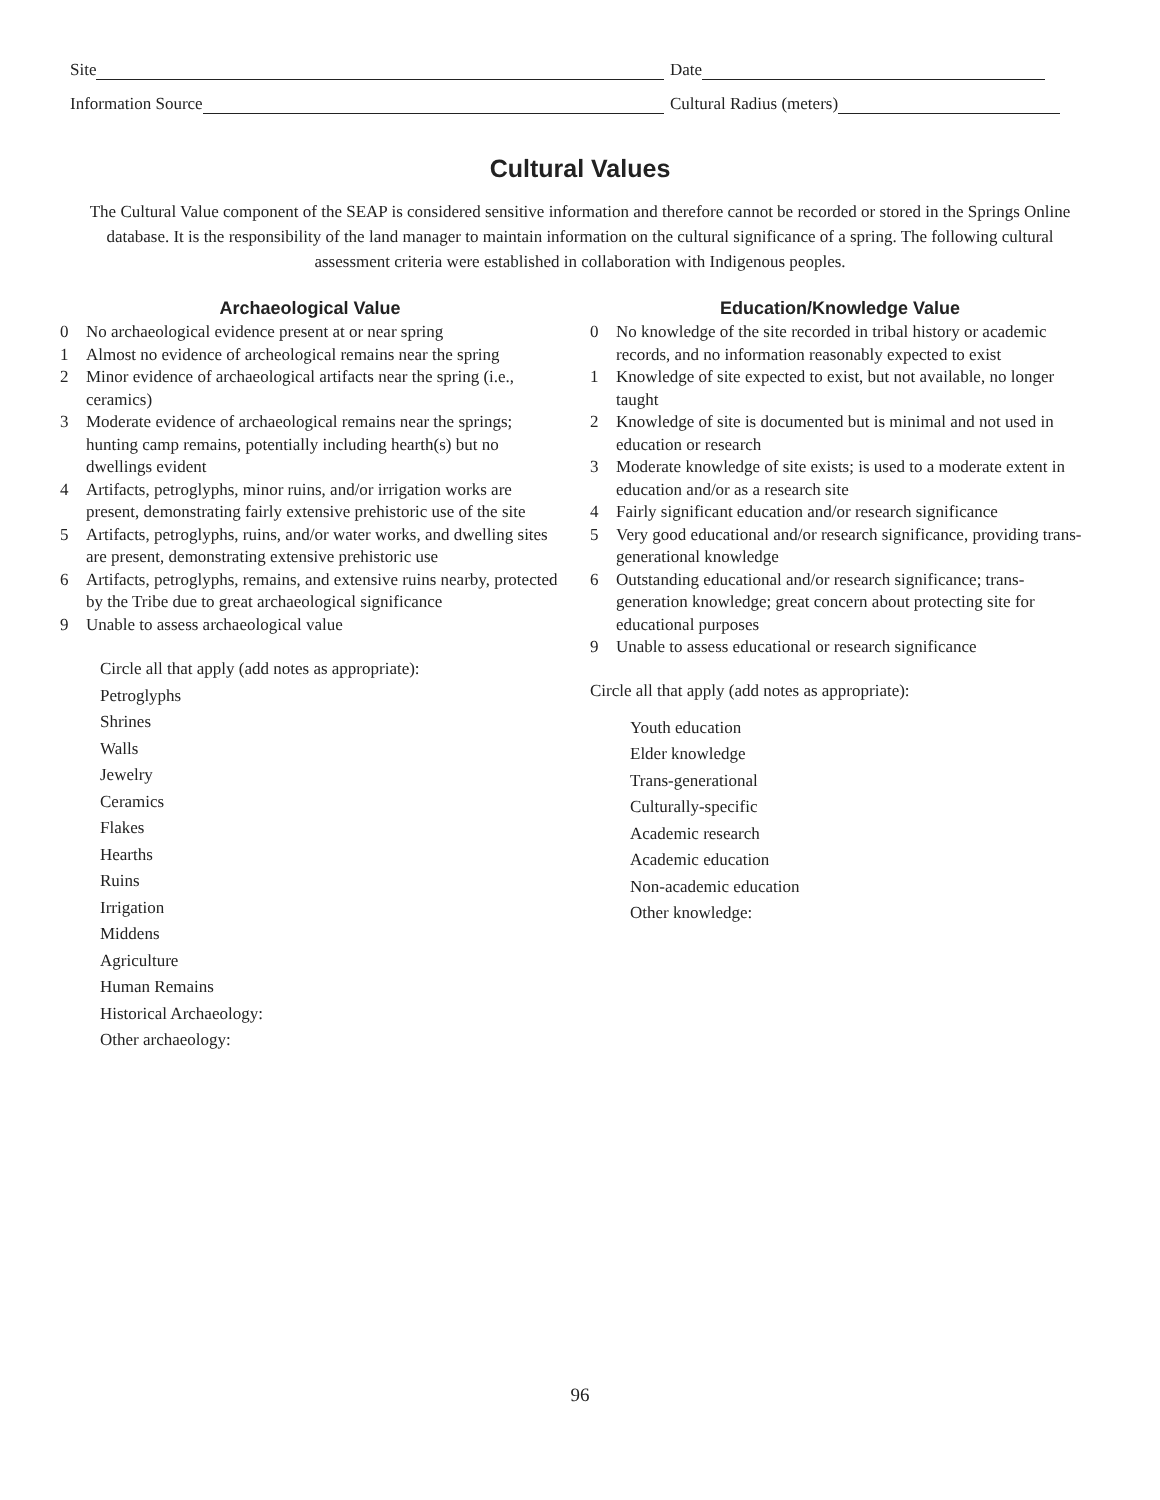Site Date
Information Source Cultural Radius (meters)
Cultural Values
The Cultural Value component of the SEAP is considered sensitive information and therefore cannot be recorded or stored in the Springs Online database. It is the responsibility of the land manager to maintain information on the cultural significance of a spring. The following cultural assessment criteria were established in collaboration with Indigenous peoples.
Archaeological Value
0 No archaeological evidence present at or near spring
1 Almost no evidence of archeological remains near the spring
2 Minor evidence of archaeological artifacts near the spring (i.e., ceramics)
3 Moderate evidence of archaeological remains near the springs; hunting camp remains, potentially including hearth(s) but no dwellings evident
4 Artifacts, petroglyphs, minor ruins, and/or irrigation works are present, demonstrating fairly extensive prehistoric use of the site
5 Artifacts, petroglyphs, ruins, and/or water works, and dwelling sites are present, demonstrating extensive prehistoric use
6 Artifacts, petroglyphs, remains, and extensive ruins nearby, protected by the Tribe due to great archaeological significance
9 Unable to assess archaeological value
Circle all that apply (add notes as appropriate):
Petroglyphs
Shrines
Walls
Jewelry
Ceramics
Flakes
Hearths
Ruins
Irrigation
Middens
Agriculture
Human Remains
Historical Archaeology:
Other archaeology:
Education/Knowledge Value
0 No knowledge of the site recorded in tribal history or academic records, and no information reasonably expected to exist
1 Knowledge of site expected to exist, but not available, no longer taught
2 Knowledge of site is documented but is minimal and not used in education or research
3 Moderate knowledge of site exists; is used to a moderate extent in education and/or as a research site
4 Fairly significant education and/or research significance
5 Very good educational and/or research significance, providing trans-generational knowledge
6 Outstanding educational and/or research significance; trans-generation knowledge; great concern about protecting site for educational purposes
9 Unable to assess educational or research significance
Circle all that apply (add notes as appropriate):
Youth education
Elder knowledge
Trans-generational
Culturally-specific
Academic research
Academic education
Non-academic education
Other knowledge:
96